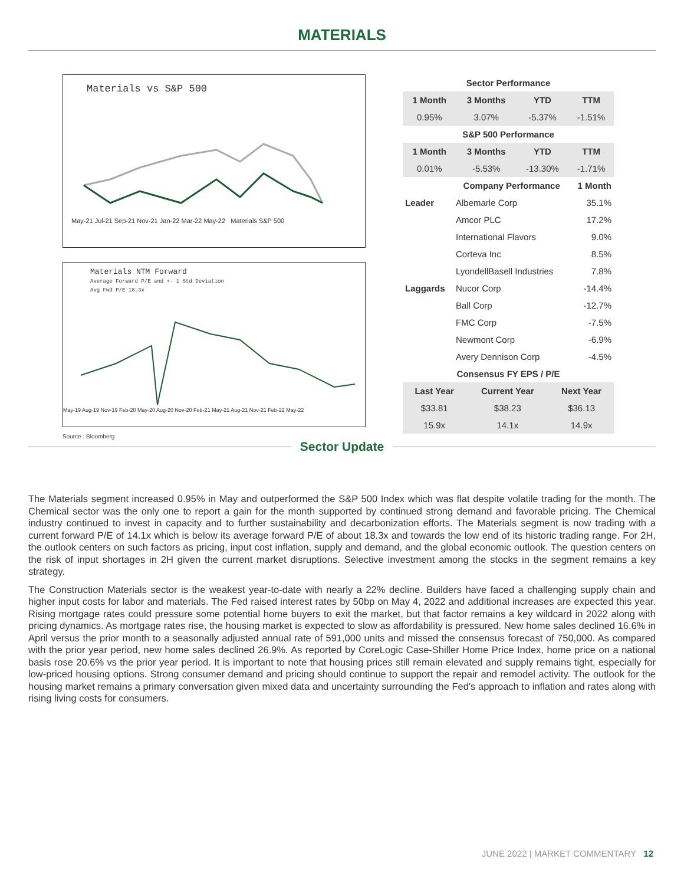MATERIALS
Materials vs S&P 500
May-21 Jul-21 Sep-21 Nov-21 Jan-22 Mar-22 May-22 Materials S&P 500
Materials NTM Forward
Average Forward P/E and +- 1 Std Deviation
Avg Fwd P/E 18.3x
May-19 Aug-19 Nov-19 Feb-20 May-20 Aug-20 Nov-20 Feb-21 May-21 Aug-21 Nov-21 Feb-22 May-22
Source : Bloomberg
| Sector Performance | | | |
| 1 Month | 3 Months | YTD | TTM |
| 0.95% | 3.07% | -5.37% | -1.51% |
| S&P 500 Performance | | | |
| 1 Month | 3 Months | YTD | TTM |
| 0.01% | -5.53% | -13.30% | -1.71% |
| | Company Performance | 1 Month |
| --- | --- | --- |
| Leader | Albemarle Corp | 35.1% |
| | Amcor PLC | 17.2% |
| | International Flavors | 9.0% |
| | Corteva Inc | 8.5% |
| | LyondellBasell Industries | 7.8% |
| Laggards | Nucor Corp | -14.4% |
| | Ball Corp | -12.7% |
| | FMC Corp | -7.5% |
| | Newmont Corp | -6.9% |
| | Avery Dennison Corp | -4.5% |
| Consensus FY EPS / P/E | | |
| Last Year | Current Year | Next Year |
| $33.81 | $38.23 | $36.13 |
| 15.9x | 14.1x | 14.9x |
Sector Update
The Materials segment increased 0.95% in May and outperformed the S&P 500 Index which was flat despite volatile trading for the month. The Chemical sector was the only one to report a gain for the month supported by continued strong demand and favorable pricing. The Chemical industry continued to invest in capacity and to further sustainability and decarbonization efforts. The Materials segment is now trading with a current forward P/E of 14.1x which is below its average forward P/E of about 18.3x and towards the low end of its historic trading range. For 2H, the outlook centers on such factors as pricing, input cost inflation, supply and demand, and the global economic outlook. The question centers on the risk of input shortages in 2H given the current market disruptions. Selective investment among the stocks in the segment remains a key strategy.
The Construction Materials sector is the weakest year-to-date with nearly a 22% decline. Builders have faced a challenging supply chain and higher input costs for labor and materials. The Fed raised interest rates by 50bp on May 4, 2022 and additional increases are expected this year. Rising mortgage rates could pressure some potential home buyers to exit the market, but that factor remains a key wildcard in 2022 along with pricing dynamics. As mortgage rates rise, the housing market is expected to slow as affordability is pressured. New home sales declined 16.6% in April versus the prior month to a seasonally adjusted annual rate of 591,000 units and missed the consensus forecast of 750,000. As compared with the prior year period, new home sales declined 26.9%. As reported by CoreLogic Case-Shiller Home Price Index, home price on a national basis rose 20.6% vs the prior year period. It is important to note that housing prices still remain elevated and supply remains tight, especially for low-priced housing options. Strong consumer demand and pricing should continue to support the repair and remodel activity. The outlook for the housing market remains a primary conversation given mixed data and uncertainty surrounding the Fed's approach to inflation and rates along with rising living costs for consumers.
JUNE 2022 | MARKET COMMENTARY 12